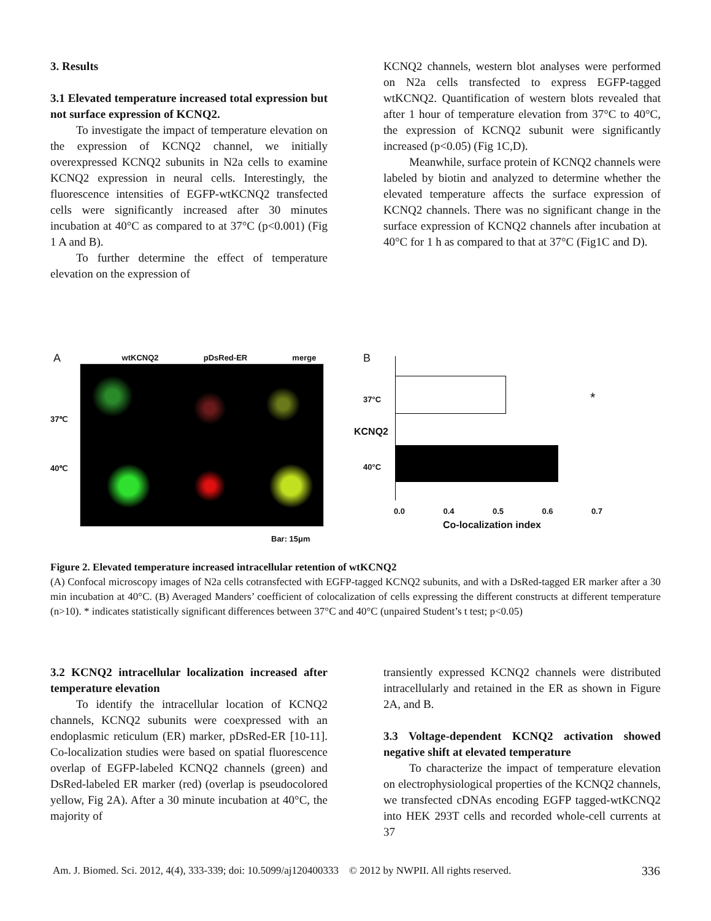3. Results
3.1 Elevated temperature increased total expression but not surface expression of KCNQ2.
To investigate the impact of temperature elevation on the expression of KCNQ2 channel, we initially overexpressed KCNQ2 subunits in N2a cells to examine KCNQ2 expression in neural cells. Interestingly, the fluorescence intensities of EGFP-wtKCNQ2 transfected cells were significantly increased after 30 minutes incubation at 40°C as compared to at 37°C (p<0.001) (Fig 1 A and B).
To further determine the effect of temperature elevation on the expression of
KCNQ2 channels, western blot analyses were performed on N2a cells transfected to express EGFP-tagged wtKCNQ2. Quantification of western blots revealed that after 1 hour of temperature elevation from 37°C to 40°C, the expression of KCNQ2 subunit were significantly increased (p<0.05) (Fig 1C,D).
Meanwhile, surface protein of KCNQ2 channels were labeled by biotin and analyzed to determine whether the elevated temperature affects the surface expression of KCNQ2 channels. There was no significant change in the surface expression of KCNQ2 channels after incubation at 40°C for 1 h as compared to that at 37°C (Fig1C and D).
A wtKCNQ2 pDsRed-ER merge
37℃
40℃
Bar: 15μm
B
KCNQ2
37°C
40°C
*
0.0 0.4 0.5 0.6 0.7
Co-localization index
Figure 2. Elevated temperature increased intracellular retention of wtKCNQ2
(A) Confocal microscopy images of N2a cells cotransfected with EGFP-tagged KCNQ2 subunits, and with a DsRed-tagged ER marker after a 30 min incubation at 40°C. (B) Averaged Manders’ coefficient of colocalization of cells expressing the different constructs at different temperature (n>10). * indicates statistically significant differences between 37°C and 40°C (unpaired Student’s t test; p<0.05)
3.2 KCNQ2 intracellular localization increased after temperature elevation
To identify the intracellular location of KCNQ2 channels, KCNQ2 subunits were coexpressed with an endoplasmic reticulum (ER) marker, pDsRed-ER [10-11]. Co-localization studies were based on spatial fluorescence overlap of EGFP-labeled KCNQ2 channels (green) and DsRed-labeled ER marker (red) (overlap is pseudocolored yellow, Fig 2A). After a 30 minute incubation at 40°C, the majority of
transiently expressed KCNQ2 channels were distributed intracellularly and retained in the ER as shown in Figure 2A, and B.
3.3 Voltage-dependent KCNQ2 activation showed negative shift at elevated temperature
To characterize the impact of temperature elevation on electrophysiological properties of the KCNQ2 channels, we transfected cDNAs encoding EGFP tagged-wtKCNQ2 into HEK 293T cells and recorded whole-cell currents at 37
Am. J. Biomed. Sci. 2012, 4(4), 333-339; doi: 10.5099/aj120400333 © 2012 by NWPII. All rights reserved. 336